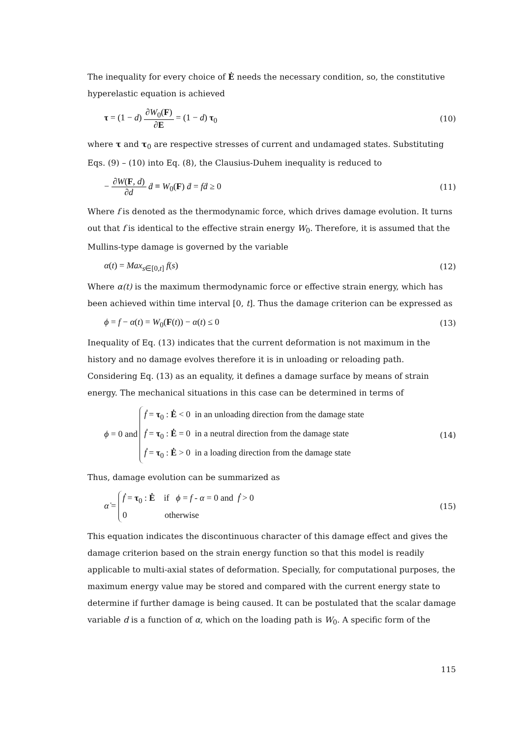The inequality for every choice of Ė needs the necessary condition, so, the constitutive hyperelastic equation is achieved
τ = (1 − d) ∂W<sub>0</sub>(F) ∂E = (1 − d) τ<sub>0</sub>
(10)
where τ and τ<sub>0</sub> are respective stresses of current and undamaged states. Substituting Eqs. (9) – (10) into Eq. (8), the Clausius-Duhem inequality is reduced to
− ∂W(F, d) ∂d ḋ ≡ W<sub>0</sub>(F) ḋ = fḋ ≥ 0
(11)
Where f is denoted as the thermodynamic force, which drives damage evolution. It turns out that f is identical to the effective strain energy W<sub>0</sub>. Therefore, it is assumed that the Mullins-type damage is governed by the variable
α(t) = Max<sub>s∈[0,t]</sub> f(s) (12)
Where α(t) is the maximum thermodynamic force or effective strain energy, which has been achieved within time interval [0, t]. Thus the damage criterion can be expressed as
ϕ = f − α(t) = W<sub>0</sub>(F(t)) − α(t) ≤ 0
(13)
Inequality of Eq. (13) indicates that the current deformation is not maximum in the history and no damage evolves therefore it is in unloading or reloading path. Considering Eq. (13) as an equality, it defines a damage surface by means of strain energy. The mechanical situations in this case can be determined in terms of
ϕ = 0 and ḟ = τ<sub>0</sub> : Ė < 0 in an unloading direction from the damage state
ḟ = τ<sub>0</sub> : Ė = 0 in a neutral direction from the damage state
ḟ = τ<sub>0</sub> : Ė > 0 in a loading direction from the damage state
(14)
Thus, damage evolution can be summarized as
α̇ = ḟ = τ<sub>0</sub> : Ė if ϕ = f - α = 0 and ḟ > 0
0 otherwise
(15)
This equation indicates the discontinuous character of this damage effect and gives the damage criterion based on the strain energy function so that this model is readily applicable to multi-axial states of deformation. Specially, for computational purposes, the maximum energy value may be stored and compared with the current energy state to determine if further damage is being caused. It can be postulated that the scalar damage variable d is a function of α, which on the loading path is W<sub>0</sub>. A specific form of the
115